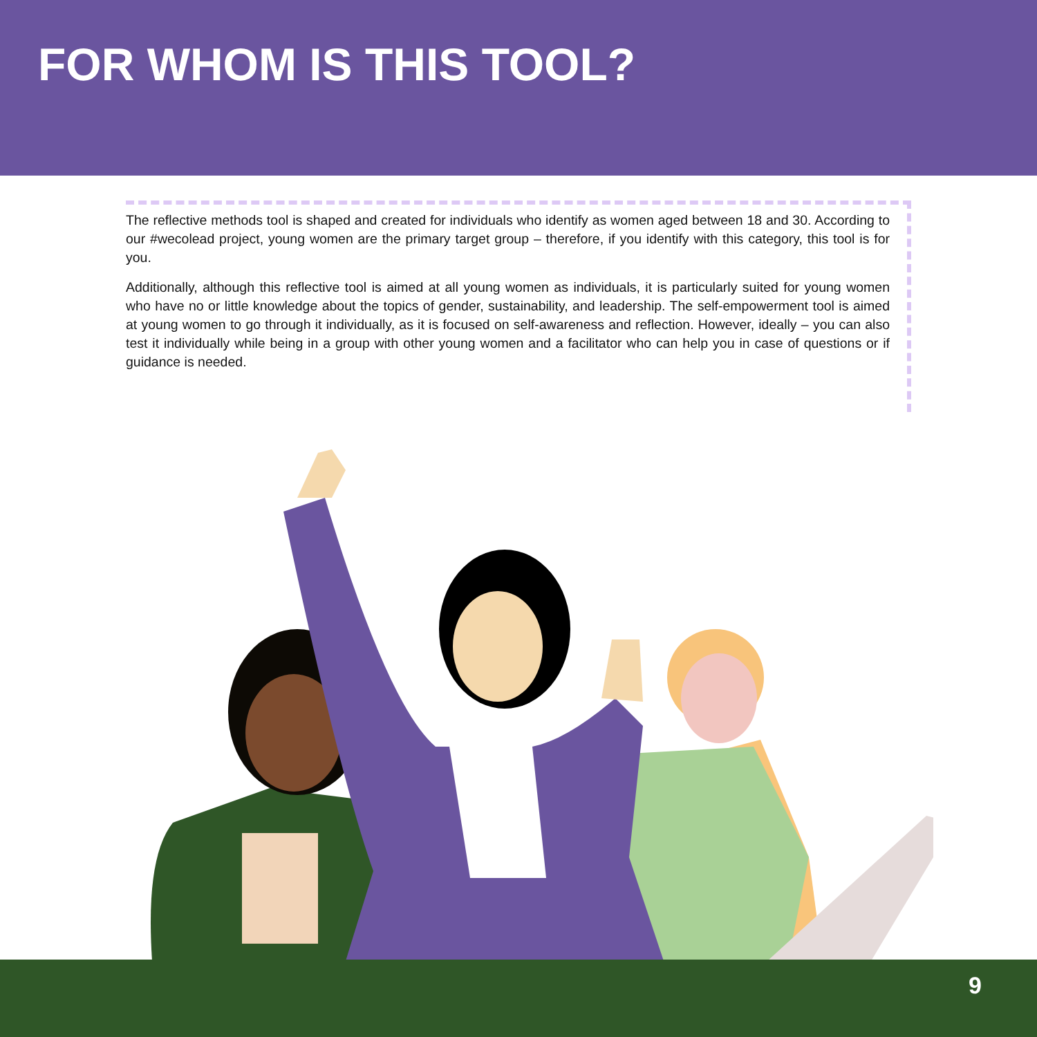FOR WHOM IS THIS TOOL?
The reflective methods tool is shaped and created for individuals who identify as women aged between 18 and 30. According to our #wecolead project, young women are the primary target group – therefore, if you identify with this category, this tool is for you.
Additionally, although this reflective tool is aimed at all young women as individuals, it is particularly suited for young women who have no or little knowledge about the topics of gender, sustainability, and leadership. The self-empowerment tool is aimed at young women to go through it individually, as it is focused on self-awareness and reflection. However, ideally – you can also test it individually while being in a group with other young women and a facilitator who can help you in case of questions or if guidance is needed.
9